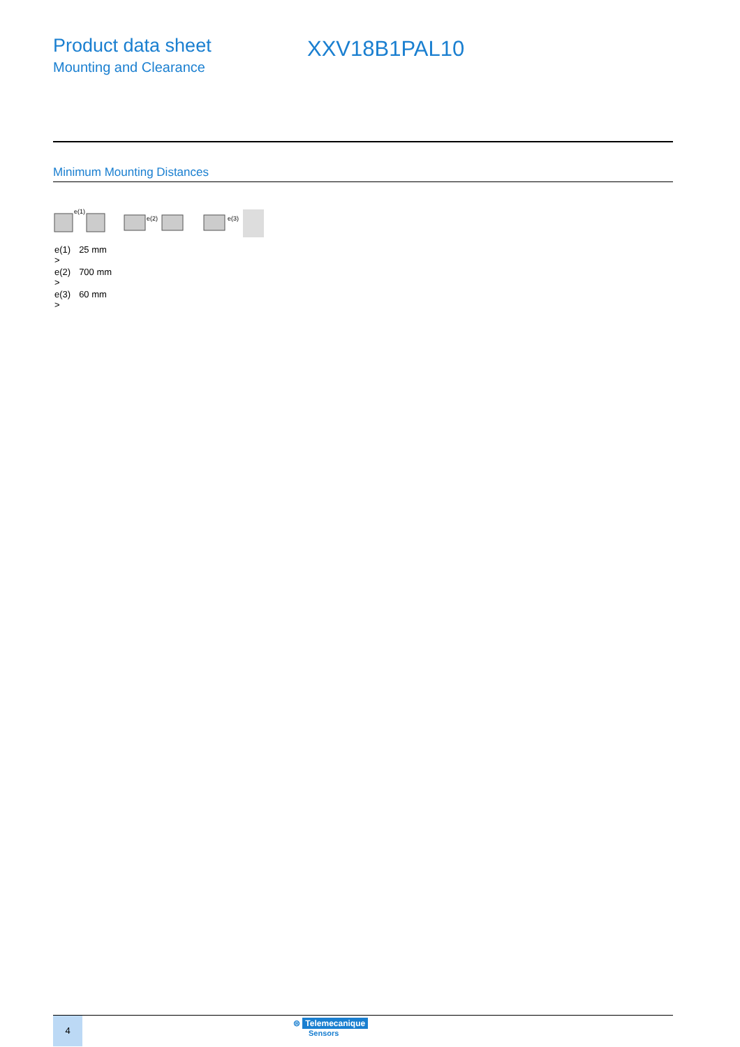Product data sheet
Mounting and Clearance
XXV18B1PAL10
Minimum Mounting Distances
e(1)
e(2)
e(3)
| e(1) > | 25 mm |
| e(2) > | 700 mm |
| e(3) > | 60 mm |
4
⊜ Telemecanique
Sensors